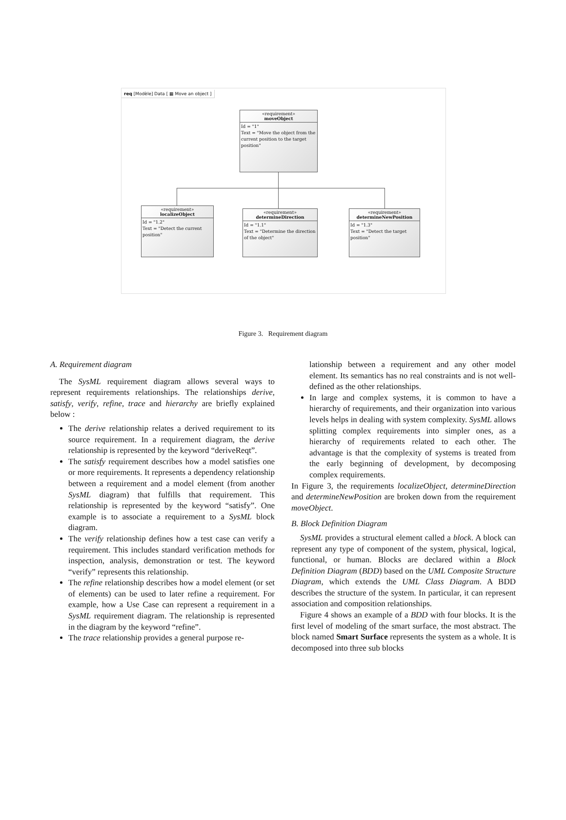req [Modèle] Data [ ▦ Move an object ]
«requirement»
moveObject
Id = "1"
Text = "Move the object from the current position to the target position"
«requirement»
localizeObject
Id = "1.2"
Text = "Detect the current position"
«requirement»
determineDirection
Id = "1.1"
Text = "Determine the direction of the object"
«requirement»
determineNewPosition
Id = "1.3"
Text = "Detect the target position"
Figure 3. Requirement diagram
A. Requirement diagram
The SysML requirement diagram allows several ways to represent requirements relationships. The relationships derive, satisfy, verify, refine, trace and hierarchy are briefly explained below :
The derive relationship relates a derived requirement to its source requirement. In a requirement diagram, the derive relationship is represented by the keyword “deriveReqt”.
The satisfy requirement describes how a model satisfies one or more requirements. It represents a dependency relationship between a requirement and a model element (from another SysML diagram) that fulfills that requirement. This relationship is represented by the keyword “satisfy”. One example is to associate a requirement to a SysML block diagram.
The verify relationship defines how a test case can verify a requirement. This includes standard verification methods for inspection, analysis, demonstration or test. The keyword “verify” represents this relationship.
The refine relationship describes how a model element (or set of elements) can be used to later refine a requirement. For example, how a Use Case can represent a requirement in a SysML requirement diagram. The relationship is represented in the diagram by the keyword “refine”.
The trace relationship provides a general purpose re-
lationship between a requirement and any other model element. Its semantics has no real constraints and is not well-defined as the other relationships.
In large and complex systems, it is common to have a hierarchy of requirements, and their organization into various levels helps in dealing with system complexity. SysML allows splitting complex requirements into simpler ones, as a hierarchy of requirements related to each other. The advantage is that the complexity of systems is treated from the early beginning of development, by decomposing complex requirements.
In Figure 3, the requirements localizeObject, determineDirection and determineNewPosition are broken down from the requirement moveObject.
B. Block Definition Diagram
SysML provides a structural element called a block. A block can represent any type of component of the system, physical, logical, functional, or human. Blocks are declared within a Block Definition Diagram (BDD) based on the UML Composite Structure Diagram, which extends the UML Class Diagram. A BDD describes the structure of the system. In particular, it can represent association and composition relationships.
Figure 4 shows an example of a BDD with four blocks. It is the first level of modeling of the smart surface, the most abstract. The block named Smart Surface represents the system as a whole. It is decomposed into three sub blocks